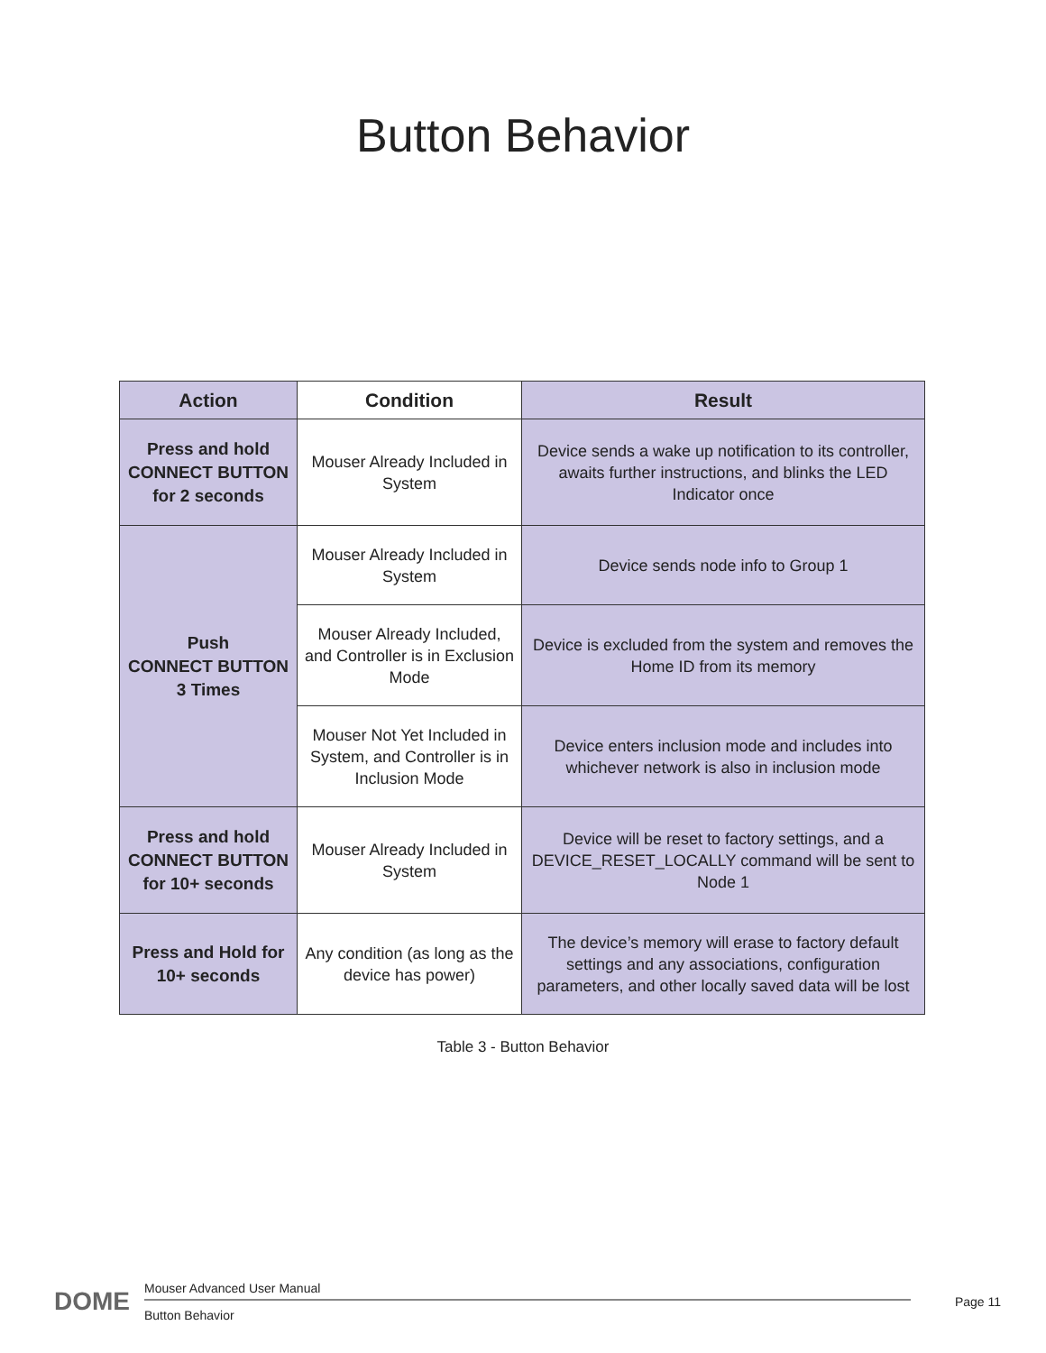Button Behavior
| Action | Condition | Result |
| --- | --- | --- |
| Press and hold CONNECT BUTTON for 2 seconds | Mouser Already Included in System | Device sends a wake up notification to its controller, awaits further instructions, and blinks the LED Indicator once |
| Push CONNECT BUTTON 3 Times | Mouser Already Included in System | Device sends node info to Group 1 |
| | Mouser Already Included, and Controller is in Exclusion Mode | Device is excluded from the system and removes the Home ID from its memory |
| | Mouser Not Yet Included in System, and Controller is in Inclusion Mode | Device enters inclusion mode and includes into whichever network is also in inclusion mode |
| Press and hold CONNECT BUTTON for 10+ seconds | Mouser Already Included in System | Device will be reset to factory settings, and a DEVICE_RESET_LOCALLY command will be sent to Node 1 |
| Press and Hold for 10+ seconds | Any condition (as long as the device has power) | The device’s memory will erase to factory default settings and any associations, configuration parameters, and other locally saved data will be lost |
Table 3 - Button Behavior
DOME
Mouser Advanced User Manual
Button Behavior
Page 11